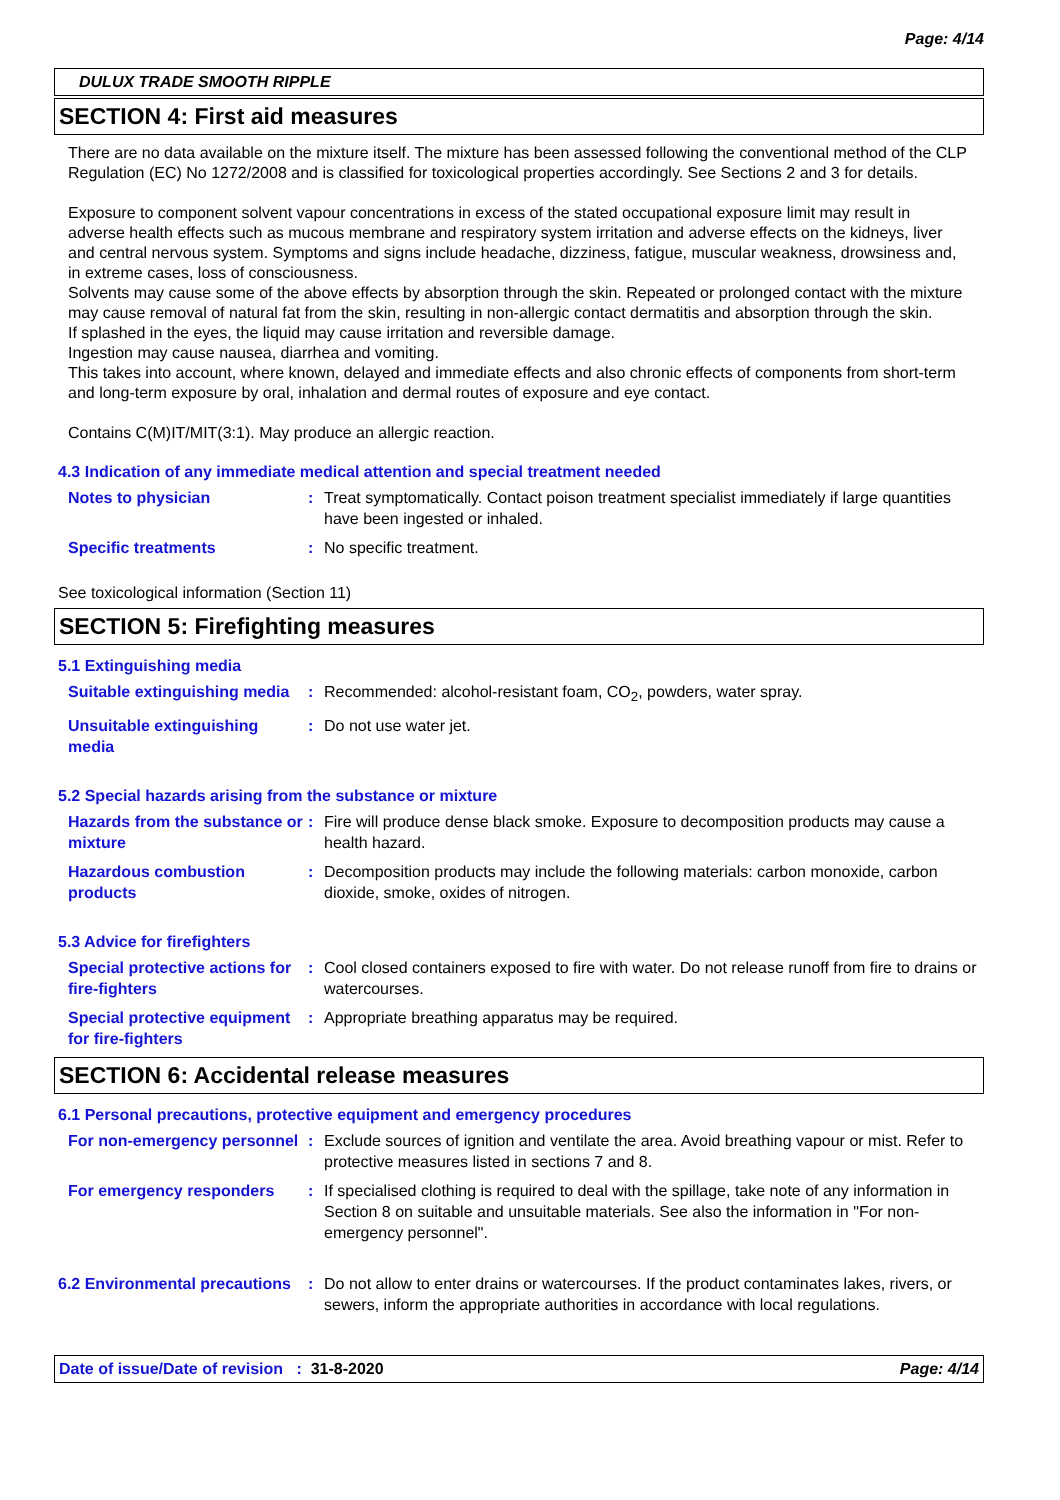Page: 4/14
DULUX TRADE SMOOTH RIPPLE
SECTION 4: First aid measures
There are no data available on the mixture itself. The mixture has been assessed following the conventional method of the CLP Regulation (EC) No 1272/2008 and is classified for toxicological properties accordingly. See Sections 2 and 3 for details.
Exposure to component solvent vapour concentrations in excess of the stated occupational exposure limit may result in adverse health effects such as mucous membrane and respiratory system irritation and adverse effects on the kidneys, liver and central nervous system. Symptoms and signs include headache, dizziness, fatigue, muscular weakness, drowsiness and, in extreme cases, loss of consciousness.
Solvents may cause some of the above effects by absorption through the skin. Repeated or prolonged contact with the mixture may cause removal of natural fat from the skin, resulting in non-allergic contact dermatitis and absorption through the skin.
If splashed in the eyes, the liquid may cause irritation and reversible damage.
Ingestion may cause nausea, diarrhea and vomiting.
This takes into account, where known, delayed and immediate effects and also chronic effects of components from short-term and long-term exposure by oral, inhalation and dermal routes of exposure and eye contact.
Contains C(M)IT/MIT(3:1). May produce an allergic reaction.
4.3 Indication of any immediate medical attention and special treatment needed
Notes to physician : Treat symptomatically. Contact poison treatment specialist immediately if large quantities have been ingested or inhaled.
Specific treatments : No specific treatment.
See toxicological information (Section 11)
SECTION 5: Firefighting measures
5.1 Extinguishing media
Suitable extinguishing media
: Recommended: alcohol-resistant foam, CO<sub>2</sub>, powders, water spray.
Unsuitable extinguishing media
: Do not use water jet.
5.2 Special hazards arising from the substance or mixture
Hazards from the substance or mixture
: Fire will produce dense black smoke. Exposure to decomposition products may cause a health hazard.
Hazardous combustion products
: Decomposition products may include the following materials: carbon monoxide, carbon dioxide, smoke, oxides of nitrogen.
5.3 Advice for firefighters
Special protective actions for fire-fighters
: Cool closed containers exposed to fire with water. Do not release runoff from fire to drains or watercourses.
Special protective equipment for fire-fighters
: Appropriate breathing apparatus may be required.
SECTION 6: Accidental release measures
6.1 Personal precautions, protective equipment and emergency procedures
For non-emergency personnel
: Exclude sources of ignition and ventilate the area. Avoid breathing vapour or mist. Refer to protective measures listed in sections 7 and 8.
For emergency responders : If specialised clothing is required to deal with the spillage, take note of any information in Section 8 on suitable and unsuitable materials. See also the information in "For non-emergency personnel".
6.2 Environmental precautions
: Do not allow to enter drains or watercourses. If the product contaminates lakes, rivers, or sewers, inform the appropriate authorities in accordance with local regulations.
Date of issue/Date of revision : 31-8-2020 Page: 4/14